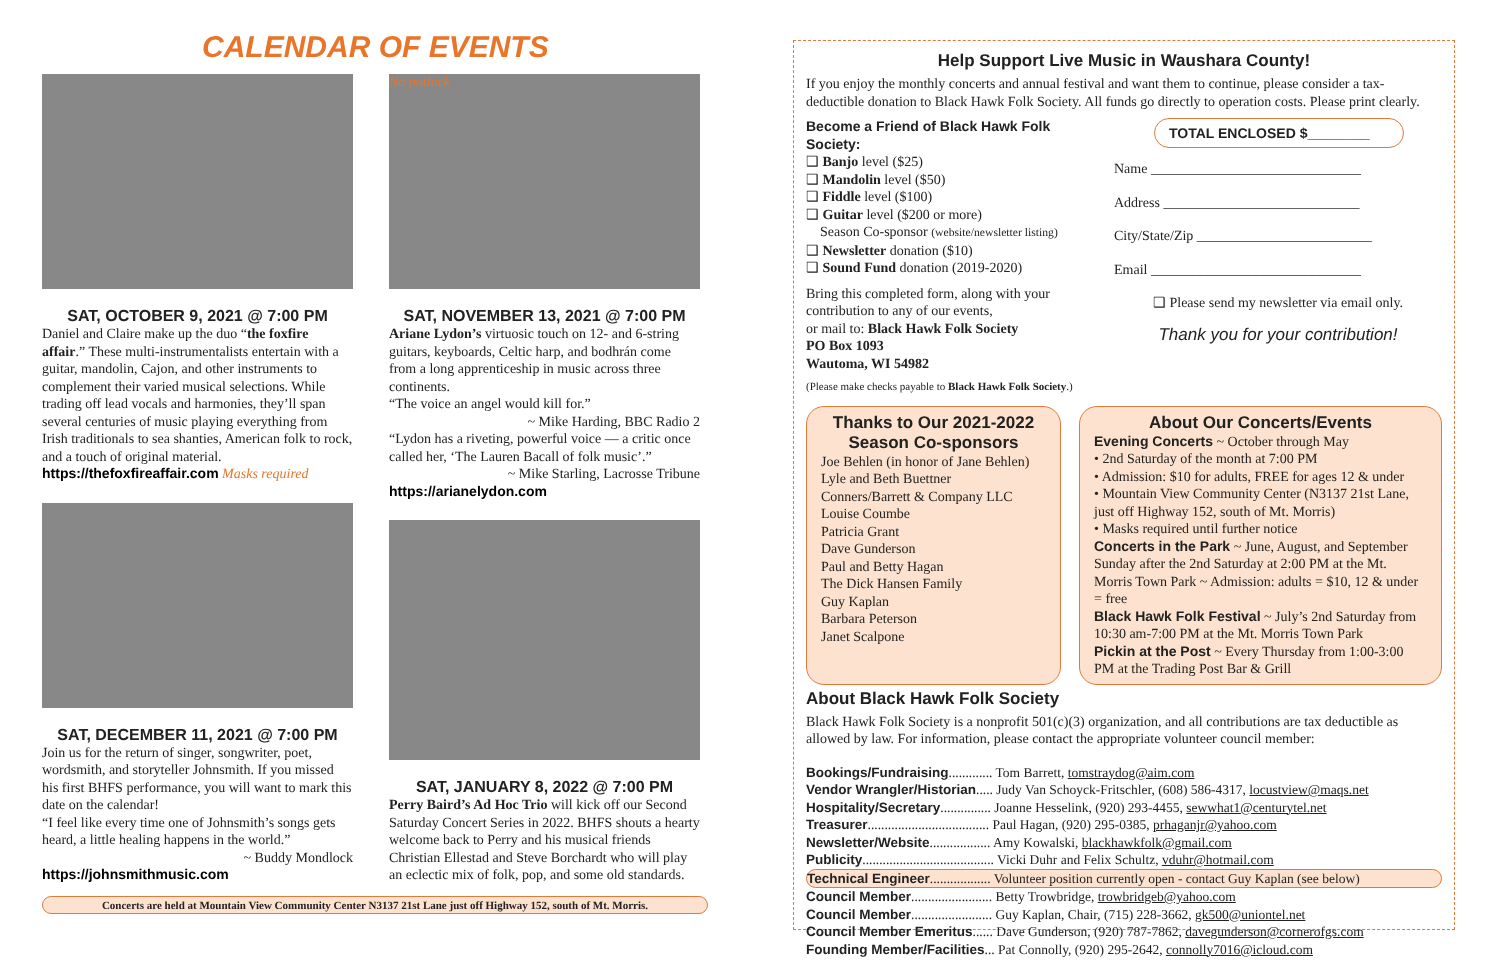CALENDAR OF EVENTS
SAT, OCTOBER 9, 2021 @ 7:00 PM
Daniel and Claire make up the duo “the foxfire affair.” These multi-instrumentalists entertain with a guitar, mandolin, Cajon, and other instruments to complement their varied musical selections. While trading off lead vocals and harmonies, they’ll span several centuries of music playing everything from Irish traditionals to sea shanties, American folk to rock, and a touch of original material.
https://thefoxfireaffair.com Masks required
SAT, DECEMBER 11, 2021 @ 7:00 PM
Join us for the return of singer, songwriter, poet, wordsmith, and storyteller Johnsmith. If you missed his first BHFS performance, you will want to mark this date on the calendar!
“I feel like every time one of Johnsmith’s songs gets heard, a little healing happens in the world.”
~ Buddy Mondlock
https://johnsmithmusic.com
No potluck
SAT, NOVEMBER 13, 2021 @ 7:00 PM
Ariane Lydon’s virtuosic touch on 12- and 6-string guitars, keyboards, Celtic harp, and bodhrán come from a long apprenticeship in music across three continents.
“The voice an angel would kill for.”
~ Mike Harding, BBC Radio 2
“Lydon has a riveting, powerful voice — a critic once called her, ‘The Lauren Bacall of folk music’.”
~ Mike Starling, Lacrosse Tribune
https://arianelydon.com
SAT, JANUARY 8, 2022 @ 7:00 PM
Perry Baird’s Ad Hoc Trio will kick off our Second Saturday Concert Series in 2022. BHFS shouts a hearty welcome back to Perry and his musical friends Christian Ellestad and Steve Borchardt who will play an eclectic mix of folk, pop, and some old standards.
Concerts are held at Mountain View Community Center N3137 21st Lane just off Highway 152, south of Mt. Morris.
Help Support Live Music in Waushara County!
If you enjoy the monthly concerts and annual festival and want them to continue, please consider a tax-deductible donation to Black Hawk Folk Society. All funds go directly to operation costs. Please print clearly.
Become a Friend of Black Hawk Folk Society:
❑ Banjo level ($25)
❑ Mandolin level ($50)
❑ Fiddle level ($100)
❑ Guitar level ($200 or more)
Season Co-sponsor (website/newsletter listing)
❑ Newsletter donation ($10)
❑ Sound Fund donation (2019-2020)
Bring this completed form, along with your contribution to any of our events,
or mail to: Black Hawk Folk Society
PO Box 1093
Wautoma, WI 54982
(Please make checks payable to Black Hawk Folk Society.)
TOTAL ENCLOSED $________
Name ______________________________
Address ____________________________
City/State/Zip _________________________
Email ______________________________
❑ Please send my newsletter via email only.
Thank you for your contribution!
Thanks to Our 2021-2022 Season Co-sponsors
Joe Behlen (in honor of Jane Behlen)
Lyle and Beth Buettner
Conners/Barrett & Company LLC
Louise Coumbe
Patricia Grant
Dave Gunderson
Paul and Betty Hagan
The Dick Hansen Family
Guy Kaplan
Barbara Peterson
Janet Scalpone
About Our Concerts/Events
Evening Concerts ~ October through May
• 2nd Saturday of the month at 7:00 PM
• Admission: $10 for adults, FREE for ages 12 & under
• Mountain View Community Center (N3137 21st Lane, just off Highway 152, south of Mt. Morris)
• Masks required until further notice
Concerts in the Park ~ June, August, and September Sunday after the 2nd Saturday at 2:00 PM at the Mt. Morris Town Park ~ Admission: adults = $10, 12 & under = free
Black Hawk Folk Festival ~ July’s 2nd Saturday from 10:30 am-7:00 PM at the Mt. Morris Town Park
Pickin at the Post ~ Every Thursday from 1:00-3:00 PM at the Trading Post Bar & Grill
About Black Hawk Folk Society
Black Hawk Folk Society is a nonprofit 501(c)(3) organization, and all contributions are tax deductible as allowed by law. For information, please contact the appropriate volunteer council member:
Bookings/Fundraising............. Tom Barrett, tomstraydog@aim.com
Vendor Wrangler/Historian..... Judy Van Schoyck-Fritschler, (608) 586-4317, locustview@maqs.net
Hospitality/Secretary............... Joanne Hesselink, (920) 293-4455, sewwhat1@centurytel.net
Treasurer.................................... Paul Hagan, (920) 295-0385, prhaganjr@yahoo.com
Newsletter/Website.................. Amy Kowalski, blackhawkfolk@gmail.com
Publicity....................................... Vicki Duhr and Felix Schultz, vduhr@hotmail.com
Technical Engineer.................. Volunteer position currently open - contact Guy Kaplan (see below)
Council Member........................ Betty Trowbridge, trowbridgeb@yahoo.com
Council Member........................ Guy Kaplan, Chair, (715) 228-3662, gk500@uniontel.net
Council Member Emeritus...... Dave Gunderson, (920) 787-7862, davegunderson@cornerofgs.com
Founding Member/Facilities... Pat Connolly, (920) 295-2642, connolly7016@icloud.com